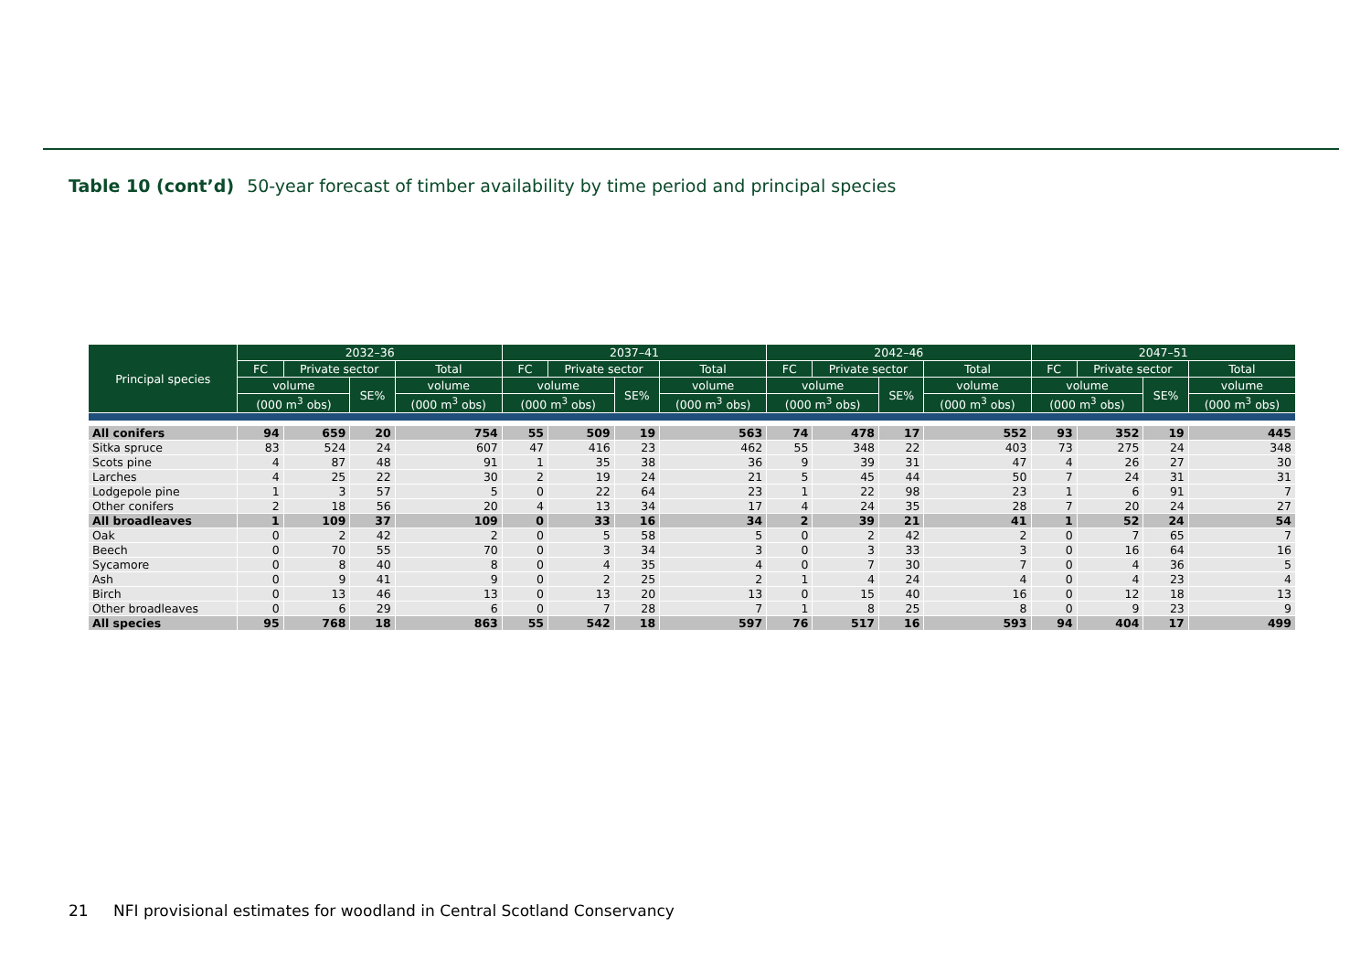Table 10 (cont’d) 50-year forecast of timber availability by time period and principal species
| Principal species | 2032–36 | | | | 2037–41 | | | | 2042–46 | | | | 2047–51 | | | |
| --- | --- | --- | --- | --- | --- | --- | --- | --- | --- | --- | --- | --- | --- | --- | --- | --- |
| | FC | Private sector | | Total | FC | Private sector | | Total | FC | Private sector | | Total | FC | Private sector | | Total |
| | volume | | SE% | volume | volume | | SE% | volume | volume | | SE% | volume | volume | | SE% | volume |
| | (000 m<sup>3</sup> obs) | | | (000 m<sup>3</sup> obs) | (000 m<sup>3</sup> obs) | | | (000 m<sup>3</sup> obs) | (000 m<sup>3</sup> obs) | | | (000 m<sup>3</sup> obs) | (000 m<sup>3</sup> obs) | | | (000 m<sup>3</sup> obs) |
| All conifers | 94 | 659 | 20 | 754 | 55 | 509 | 19 | 563 | 74 | 478 | 17 | 552 | 93 | 352 | 19 | 445 |
| Sitka spruce | 83 | 524 | 24 | 607 | 47 | 416 | 23 | 462 | 55 | 348 | 22 | 403 | 73 | 275 | 24 | 348 |
| Scots pine | 4 | 87 | 48 | 91 | 1 | 35 | 38 | 36 | 9 | 39 | 31 | 47 | 4 | 26 | 27 | 30 |
| Larches | 4 | 25 | 22 | 30 | 2 | 19 | 24 | 21 | 5 | 45 | 44 | 50 | 7 | 24 | 31 | 31 |
| Lodgepole pine | 1 | 3 | 57 | 5 | 0 | 22 | 64 | 23 | 1 | 22 | 98 | 23 | 1 | 6 | 91 | 7 |
| Other conifers | 2 | 18 | 56 | 20 | 4 | 13 | 34 | 17 | 4 | 24 | 35 | 28 | 7 | 20 | 24 | 27 |
| All broadleaves | 1 | 109 | 37 | 109 | 0 | 33 | 16 | 34 | 2 | 39 | 21 | 41 | 1 | 52 | 24 | 54 |
| Oak | 0 | 2 | 42 | 2 | 0 | 5 | 58 | 5 | 0 | 2 | 42 | 2 | 0 | 7 | 65 | 7 |
| Beech | 0 | 70 | 55 | 70 | 0 | 3 | 34 | 3 | 0 | 3 | 33 | 3 | 0 | 16 | 64 | 16 |
| Sycamore | 0 | 8 | 40 | 8 | 0 | 4 | 35 | 4 | 0 | 7 | 30 | 7 | 0 | 4 | 36 | 5 |
| Ash | 0 | 9 | 41 | 9 | 0 | 2 | 25 | 2 | 1 | 4 | 24 | 4 | 0 | 4 | 23 | 4 |
| Birch | 0 | 13 | 46 | 13 | 0 | 13 | 20 | 13 | 0 | 15 | 40 | 16 | 0 | 12 | 18 | 13 |
| Other broadleaves | 0 | 6 | 29 | 6 | 0 | 7 | 28 | 7 | 1 | 8 | 25 | 8 | 0 | 9 | 23 | 9 |
| All species | 95 | 768 | 18 | 863 | 55 | 542 | 18 | 597 | 76 | 517 | 16 | 593 | 94 | 404 | 17 | 499 |
21 NFI provisional estimates for woodland in Central Scotland Conservancy